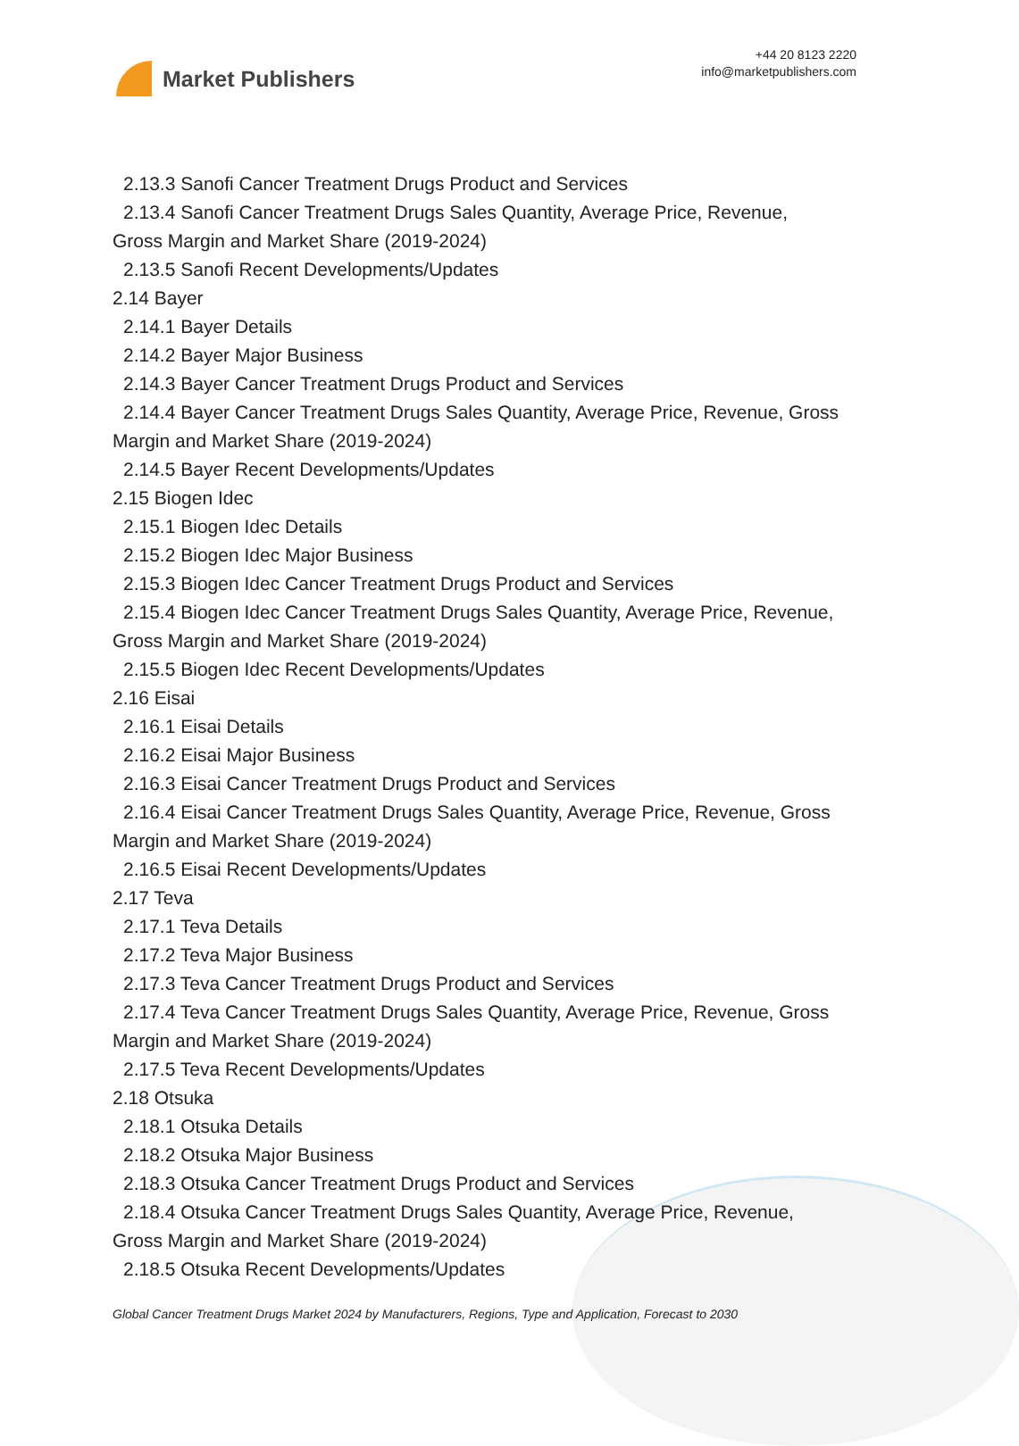Market Publishers
+44 20 8123 2220
info@marketpublishers.com
2.13.3 Sanofi Cancer Treatment Drugs Product and Services
2.13.4 Sanofi Cancer Treatment Drugs Sales Quantity, Average Price, Revenue,
Gross Margin and Market Share (2019-2024)
2.13.5 Sanofi Recent Developments/Updates
2.14 Bayer
2.14.1 Bayer Details
2.14.2 Bayer Major Business
2.14.3 Bayer Cancer Treatment Drugs Product and Services
2.14.4 Bayer Cancer Treatment Drugs Sales Quantity, Average Price, Revenue, Gross
Margin and Market Share (2019-2024)
2.14.5 Bayer Recent Developments/Updates
2.15 Biogen Idec
2.15.1 Biogen Idec Details
2.15.2 Biogen Idec Major Business
2.15.3 Biogen Idec Cancer Treatment Drugs Product and Services
2.15.4 Biogen Idec Cancer Treatment Drugs Sales Quantity, Average Price, Revenue,
Gross Margin and Market Share (2019-2024)
2.15.5 Biogen Idec Recent Developments/Updates
2.16 Eisai
2.16.1 Eisai Details
2.16.2 Eisai Major Business
2.16.3 Eisai Cancer Treatment Drugs Product and Services
2.16.4 Eisai Cancer Treatment Drugs Sales Quantity, Average Price, Revenue, Gross
Margin and Market Share (2019-2024)
2.16.5 Eisai Recent Developments/Updates
2.17 Teva
2.17.1 Teva Details
2.17.2 Teva Major Business
2.17.3 Teva Cancer Treatment Drugs Product and Services
2.17.4 Teva Cancer Treatment Drugs Sales Quantity, Average Price, Revenue, Gross
Margin and Market Share (2019-2024)
2.17.5 Teva Recent Developments/Updates
2.18 Otsuka
2.18.1 Otsuka Details
2.18.2 Otsuka Major Business
2.18.3 Otsuka Cancer Treatment Drugs Product and Services
2.18.4 Otsuka Cancer Treatment Drugs Sales Quantity, Average Price, Revenue,
Gross Margin and Market Share (2019-2024)
2.18.5 Otsuka Recent Developments/Updates
Global Cancer Treatment Drugs Market 2024 by Manufacturers, Regions, Type and Application, Forecast to 2030